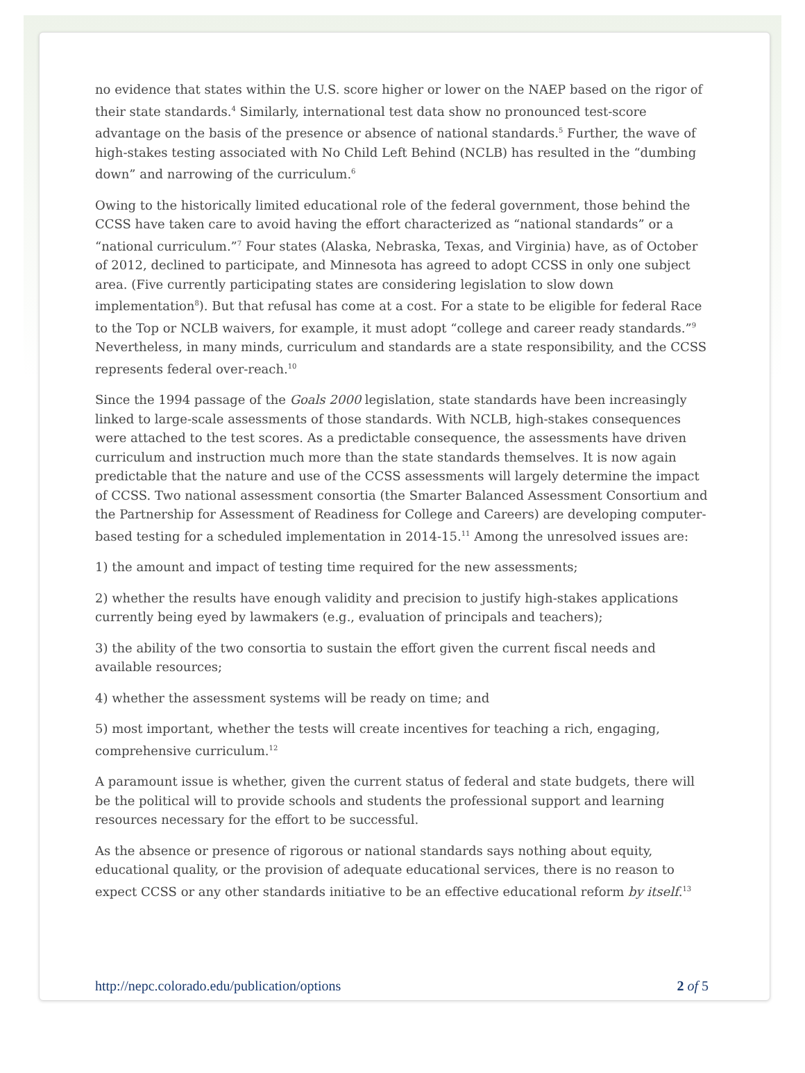no evidence that states within the U.S. score higher or lower on the NAEP based on the rigor of their state standards.<sup>4</sup> Similarly, international test data show no pronounced test-score advantage on the basis of the presence or absence of national standards.<sup>5</sup> Further, the wave of high-stakes testing associated with No Child Left Behind (NCLB) has resulted in the “dumbing down” and narrowing of the curriculum.<sup>6</sup>
Owing to the historically limited educational role of the federal government, those behind the CCSS have taken care to avoid having the effort characterized as “national standards” or a “national curriculum.”<sup>7</sup> Four states (Alaska, Nebraska, Texas, and Virginia) have, as of October of 2012, declined to participate, and Minnesota has agreed to adopt CCSS in only one subject area. (Five currently participating states are considering legislation to slow down implementation<sup>8</sup>). But that refusal has come at a cost. For a state to be eligible for federal Race to the Top or NCLB waivers, for example, it must adopt “college and career ready standards.”<sup>9</sup> Nevertheless, in many minds, curriculum and standards are a state responsibility, and the CCSS represents federal over-reach.<sup>10</sup>
Since the 1994 passage of the Goals 2000 legislation, state standards have been increasingly linked to large-scale assessments of those standards. With NCLB, high-stakes consequences were attached to the test scores. As a predictable consequence, the assessments have driven curriculum and instruction much more than the state standards themselves. It is now again predictable that the nature and use of the CCSS assessments will largely determine the impact of CCSS. Two national assessment consortia (the Smarter Balanced Assessment Consortium and the Partnership for Assessment of Readiness for College and Careers) are developing computer-based testing for a scheduled implementation in 2014-15.<sup>11</sup> Among the unresolved issues are:
1) the amount and impact of testing time required for the new assessments;
2) whether the results have enough validity and precision to justify high-stakes applications currently being eyed by lawmakers (e.g., evaluation of principals and teachers);
3) the ability of the two consortia to sustain the effort given the current fiscal needs and available resources;
4) whether the assessment systems will be ready on time; and
5) most important, whether the tests will create incentives for teaching a rich, engaging, comprehensive curriculum.<sup>12</sup>
A paramount issue is whether, given the current status of federal and state budgets, there will be the political will to provide schools and students the professional support and learning resources necessary for the effort to be successful.
As the absence or presence of rigorous or national standards says nothing about equity, educational quality, or the provision of adequate educational services, there is no reason to expect CCSS or any other standards initiative to be an effective educational reform by itself.<sup>13</sup>
http://nepc.colorado.edu/publication/options 2 of 5